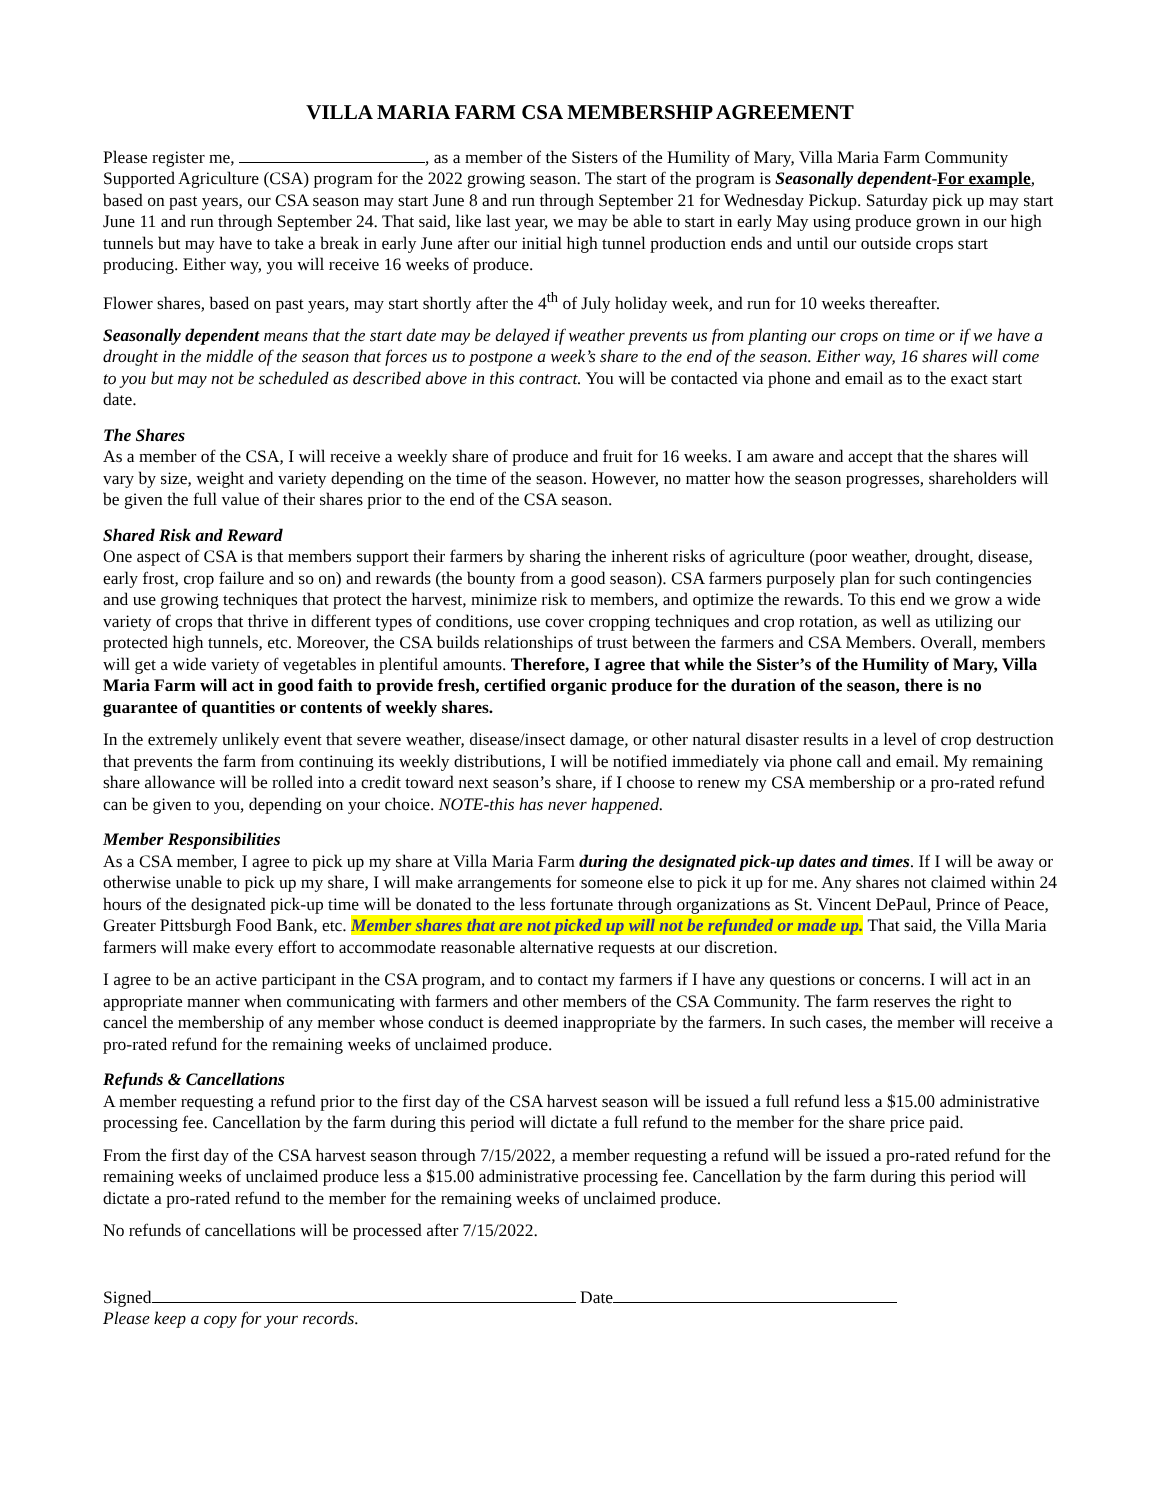VILLA MARIA FARM CSA MEMBERSHIP AGREEMENT
Please register me, , as a member of the Sisters of the Humility of Mary, Villa Maria Farm Community Supported Agriculture (CSA) program for the 2022 growing season. The start of the program is Seasonally dependent-For example, based on past years, our CSA season may start June 8 and run through September 21 for Wednesday Pickup. Saturday pick up may start June 11 and run through September 24. That said, like last year, we may be able to start in early May using produce grown in our high tunnels but may have to take a break in early June after our initial high tunnel production ends and until our outside crops start producing. Either way, you will receive 16 weeks of produce.
Flower shares, based on past years, may start shortly after the 4<sup>th</sup> of July holiday week, and run for 10 weeks thereafter.
Seasonally dependent means that the start date may be delayed if weather prevents us from planting our crops on time or if we have a drought in the middle of the season that forces us to postpone a week’s share to the end of the season. Either way, 16 shares will come to you but may not be scheduled as described above in this contract. You will be contacted via phone and email as to the exact start date.
The Shares
As a member of the CSA, I will receive a weekly share of produce and fruit for 16 weeks. I am aware and accept that the shares will vary by size, weight and variety depending on the time of the season. However, no matter how the season progresses, shareholders will be given the full value of their shares prior to the end of the CSA season.
Shared Risk and Reward
One aspect of CSA is that members support their farmers by sharing the inherent risks of agriculture (poor weather, drought, disease, early frost, crop failure and so on) and rewards (the bounty from a good season). CSA farmers purposely plan for such contingencies and use growing techniques that protect the harvest, minimize risk to members, and optimize the rewards. To this end we grow a wide variety of crops that thrive in different types of conditions, use cover cropping techniques and crop rotation, as well as utilizing our protected high tunnels, etc. Moreover, the CSA builds relationships of trust between the farmers and CSA Members. Overall, members will get a wide variety of vegetables in plentiful amounts. Therefore, I agree that while the Sister’s of the Humility of Mary, Villa Maria Farm will act in good faith to provide fresh, certified organic produce for the duration of the season, there is no guarantee of quantities or contents of weekly shares.
In the extremely unlikely event that severe weather, disease/insect damage, or other natural disaster results in a level of crop destruction that prevents the farm from continuing its weekly distributions, I will be notified immediately via phone call and email. My remaining share allowance will be rolled into a credit toward next season’s share, if I choose to renew my CSA membership or a pro-rated refund can be given to you, depending on your choice. NOTE-this has never happened.
Member Responsibilities
As a CSA member, I agree to pick up my share at Villa Maria Farm during the designated pick-up dates and times. If I will be away or otherwise unable to pick up my share, I will make arrangements for someone else to pick it up for me. Any shares not claimed within 24 hours of the designated pick-up time will be donated to the less fortunate through organizations as St. Vincent DePaul, Prince of Peace, Greater Pittsburgh Food Bank, etc. Member shares that are not picked up will not be refunded or made up. That said, the Villa Maria farmers will make every effort to accommodate reasonable alternative requests at our discretion.
I agree to be an active participant in the CSA program, and to contact my farmers if I have any questions or concerns. I will act in an appropriate manner when communicating with farmers and other members of the CSA Community. The farm reserves the right to cancel the membership of any member whose conduct is deemed inappropriate by the farmers. In such cases, the member will receive a pro-rated refund for the remaining weeks of unclaimed produce.
Refunds & Cancellations
A member requesting a refund prior to the first day of the CSA harvest season will be issued a full refund less a $15.00 administrative processing fee. Cancellation by the farm during this period will dictate a full refund to the member for the share price paid.
From the first day of the CSA harvest season through 7/15/2022, a member requesting a refund will be issued a pro-rated refund for the remaining weeks of unclaimed produce less a $15.00 administrative processing fee. Cancellation by the farm during this period will dictate a pro-rated refund to the member for the remaining weeks of unclaimed produce.
No refunds of cancellations will be processed after 7/15/2022.
Signed Date
Please keep a copy for your records.